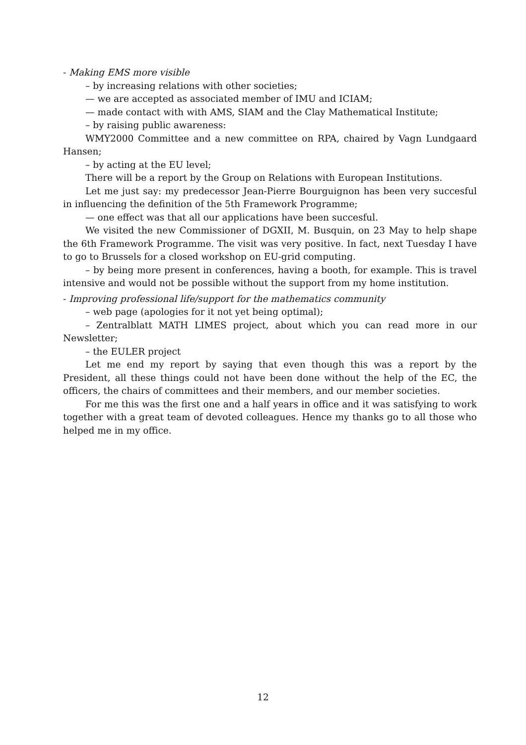- Making EMS more visible
– by increasing relations with other societies;
— we are accepted as associated member of IMU and ICIAM;
— made contact with with AMS, SIAM and the Clay Mathematical Institute;
– by raising public awareness:
WMY2000 Committee and a new committee on RPA, chaired by Vagn Lundgaard Hansen;
– by acting at the EU level;
There will be a report by the Group on Relations with European Institutions.
Let me just say: my predecessor Jean-Pierre Bourguignon has been very succesful in influencing the definition of the 5th Framework Programme;
— one effect was that all our applications have been succesful.
We visited the new Commissioner of DGXII, M. Busquin, on 23 May to help shape the 6th Framework Programme. The visit was very positive. In fact, next Tuesday I have to go to Brussels for a closed workshop on EU-grid computing.
– by being more present in conferences, having a booth, for example. This is travel intensive and would not be possible without the support from my home institution.
- Improving professional life/support for the mathematics community
– web page (apologies for it not yet being optimal);
– Zentralblatt MATH LIMES project, about which you can read more in our Newsletter;
– the EULER project
Let me end my report by saying that even though this was a report by the President, all these things could not have been done without the help of the EC, the officers, the chairs of committees and their members, and our member societies.
For me this was the first one and a half years in office and it was satisfying to work together with a great team of devoted colleagues. Hence my thanks go to all those who helped me in my office.
12